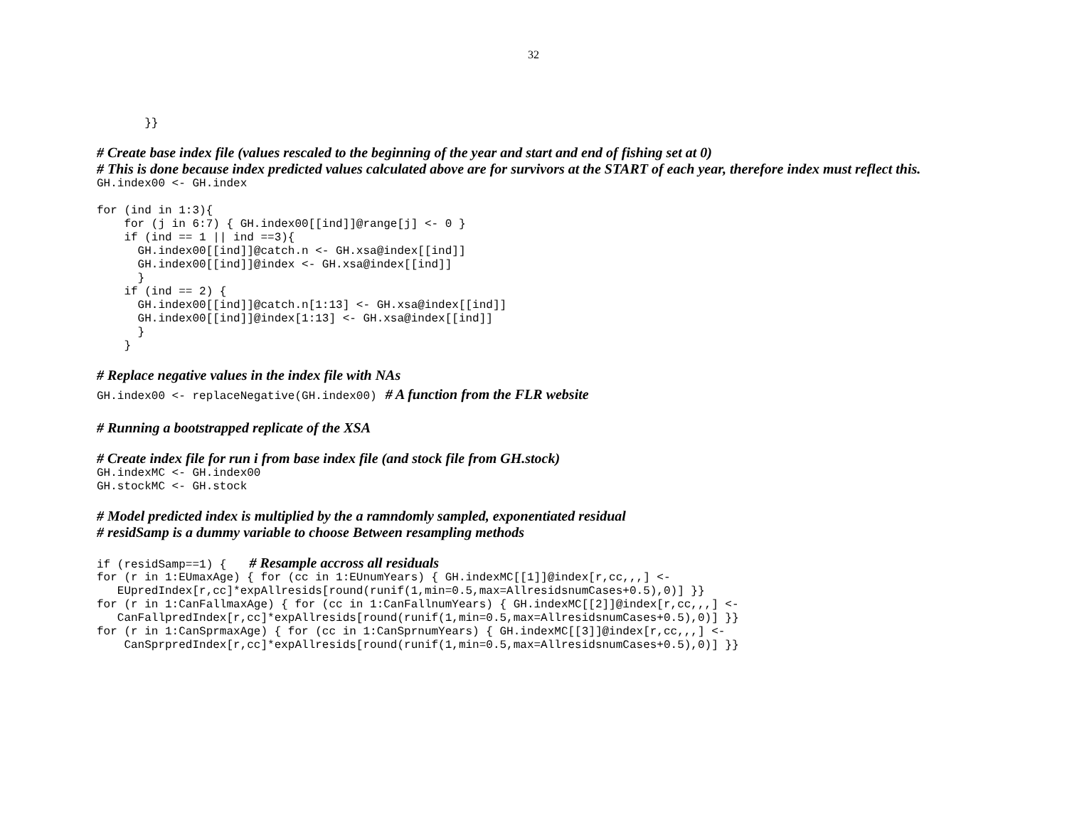32
       }}
# Create base index file (values rescaled to the beginning of the year and start and end of fishing set at 0)
# This is done because index predicted values calculated above are for survivors at the START of each year, therefore index must reflect this.
GH.index00 <- GH.index

for (ind in 1:3){
    for (j in 6:7) { GH.index00[[ind]]@range[j] <- 0 }
    if (ind == 1 || ind ==3){
      GH.index00[[ind]]@catch.n <- GH.xsa@index[[ind]]
      GH.index00[[ind]]@index <- GH.xsa@index[[ind]]
      }
    if (ind == 2) {
      GH.index00[[ind]]@catch.n[1:13] <- GH.xsa@index[[ind]]
      GH.index00[[ind]]@index[1:13] <- GH.xsa@index[[ind]]
      }
    }
# Replace negative values in the index file with NAs
GH.index00 <- replaceNegative(GH.index00) # A function from the FLR website
# Running a bootstrapped replicate of the XSA
# Create index file for run i from base index file (and stock file from GH.stock)
GH.indexMC <- GH.index00
GH.stockMC <- GH.stock
# Model predicted index is multiplied by the a ramndomly sampled, exponentiated residual
# residSamp is a dummy variable to choose Between resampling methods
if (residSamp==1) { # Resample accross all residuals
for (r in 1:EUmaxAge) { for (cc in 1:EUnumYears) { GH.indexMC[[1]]@index[r,cc,,,] <-
   EUpredIndex[r,cc]*expAllresids[round(runif(1,min=0.5,max=AllresidsnumCases+0.5),0)] }}
for (r in 1:CanFallmaxAge) { for (cc in 1:CanFallnumYears) { GH.indexMC[[2]]@index[r,cc,,,] <-
   CanFallpredIndex[r,cc]*expAllresids[round(runif(1,min=0.5,max=AllresidsnumCases+0.5),0)] }}
for (r in 1:CanSprmaxAge) { for (cc in 1:CanSprnumYears) { GH.indexMC[[3]]@index[r,cc,,,] <-
    CanSprpredIndex[r,cc]*expAllresids[round(runif(1,min=0.5,max=AllresidsnumCases+0.5),0)] }}